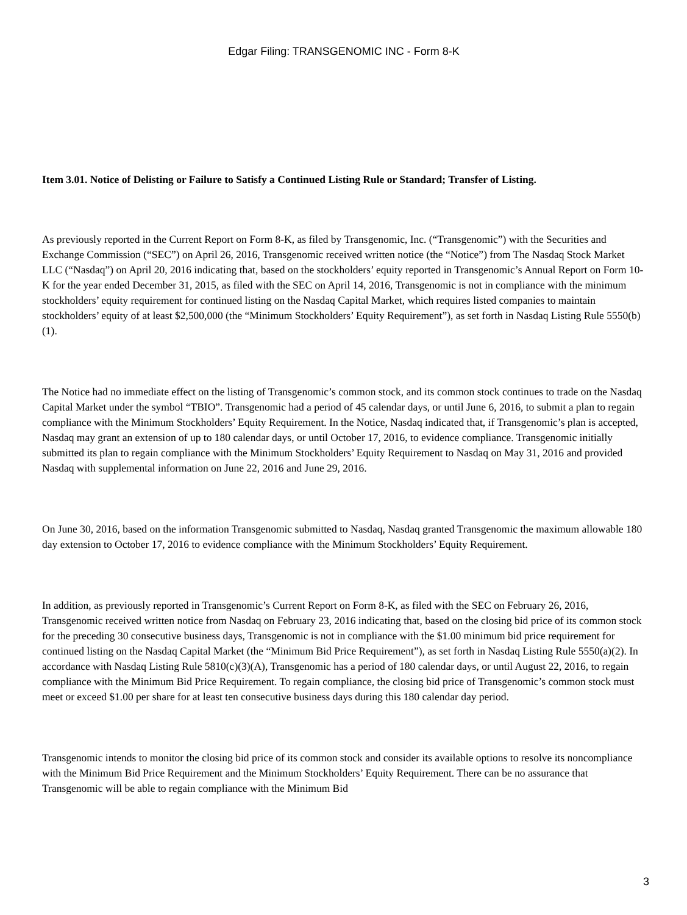Edgar Filing: TRANSGENOMIC INC - Form 8-K
Item 3.01. Notice of Delisting or Failure to Satisfy a Continued Listing Rule or Standard; Transfer of Listing.
As previously reported in the Current Report on Form 8-K, as filed by Transgenomic, Inc. (“Transgenomic”) with the Securities and Exchange Commission (“SEC”) on April 26, 2016, Transgenomic received written notice (the “Notice”) from The Nasdaq Stock Market LLC (“Nasdaq”) on April 20, 2016 indicating that, based on the stockholders’ equity reported in Transgenomic’s Annual Report on Form 10-K for the year ended December 31, 2015, as filed with the SEC on April 14, 2016, Transgenomic is not in compliance with the minimum stockholders’ equity requirement for continued listing on the Nasdaq Capital Market, which requires listed companies to maintain stockholders’ equity of at least $2,500,000 (the “Minimum Stockholders’ Equity Requirement”), as set forth in Nasdaq Listing Rule 5550(b)(1).
The Notice had no immediate effect on the listing of Transgenomic’s common stock, and its common stock continues to trade on the Nasdaq Capital Market under the symbol “TBIO”. Transgenomic had a period of 45 calendar days, or until June 6, 2016, to submit a plan to regain compliance with the Minimum Stockholders’ Equity Requirement. In the Notice, Nasdaq indicated that, if Transgenomic’s plan is accepted, Nasdaq may grant an extension of up to 180 calendar days, or until October 17, 2016, to evidence compliance. Transgenomic initially submitted its plan to regain compliance with the Minimum Stockholders’ Equity Requirement to Nasdaq on May 31, 2016 and provided Nasdaq with supplemental information on June 22, 2016 and June 29, 2016.
On June 30, 2016, based on the information Transgenomic submitted to Nasdaq, Nasdaq granted Transgenomic the maximum allowable 180 day extension to October 17, 2016 to evidence compliance with the Minimum Stockholders’ Equity Requirement.
In addition, as previously reported in Transgenomic’s Current Report on Form 8-K, as filed with the SEC on February 26, 2016, Transgenomic received written notice from Nasdaq on February 23, 2016 indicating that, based on the closing bid price of its common stock for the preceding 30 consecutive business days, Transgenomic is not in compliance with the $1.00 minimum bid price requirement for continued listing on the Nasdaq Capital Market (the “Minimum Bid Price Requirement”), as set forth in Nasdaq Listing Rule 5550(a)(2). In accordance with Nasdaq Listing Rule 5810(c)(3)(A), Transgenomic has a period of 180 calendar days, or until August 22, 2016, to regain compliance with the Minimum Bid Price Requirement. To regain compliance, the closing bid price of Transgenomic’s common stock must meet or exceed $1.00 per share for at least ten consecutive business days during this 180 calendar day period.
Transgenomic intends to monitor the closing bid price of its common stock and consider its available options to resolve its noncompliance with the Minimum Bid Price Requirement and the Minimum Stockholders’ Equity Requirement. There can be no assurance that Transgenomic will be able to regain compliance with the Minimum Bid
3